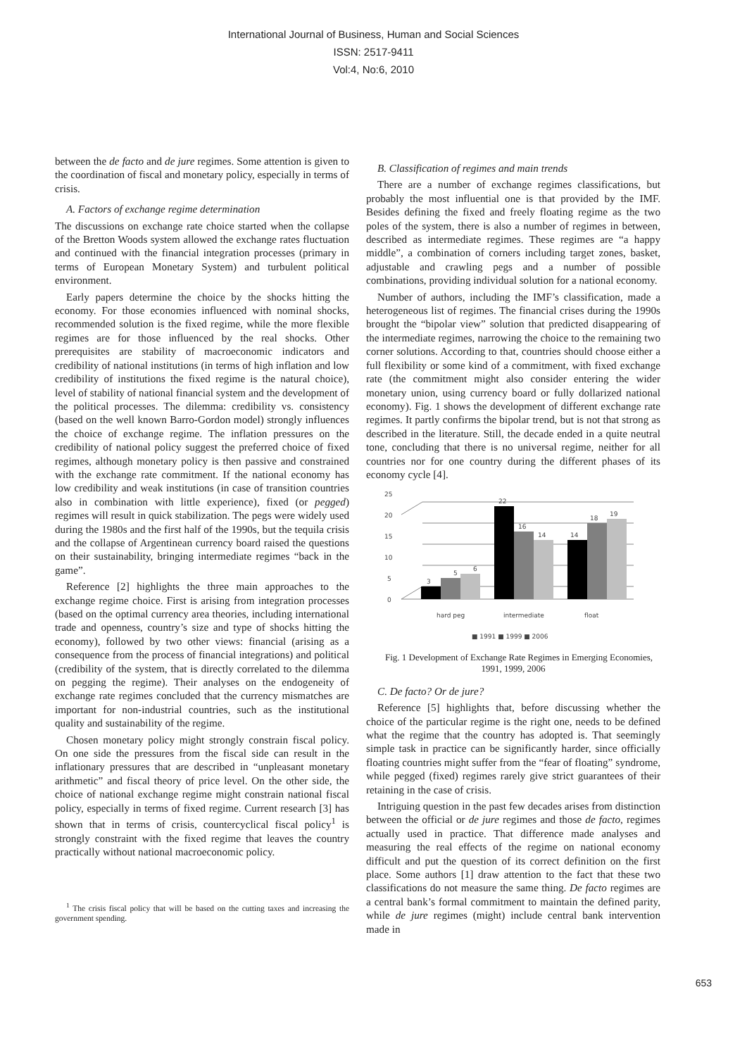International Journal of Business, Human and Social Sciences
ISSN: 2517-9411
Vol:4, No:6, 2010
between the de facto and de jure regimes. Some attention is given to the coordination of fiscal and monetary policy, especially in terms of crisis.
A. Factors of exchange regime determination
The discussions on exchange rate choice started when the collapse of the Bretton Woods system allowed the exchange rates fluctuation and continued with the financial integration processes (primary in terms of European Monetary System) and turbulent political environment.
Early papers determine the choice by the shocks hitting the economy. For those economies influenced with nominal shocks, recommended solution is the fixed regime, while the more flexible regimes are for those influenced by the real shocks. Other prerequisites are stability of macroeconomic indicators and credibility of national institutions (in terms of high inflation and low credibility of institutions the fixed regime is the natural choice), level of stability of national financial system and the development of the political processes. The dilemma: credibility vs. consistency (based on the well known Barro-Gordon model) strongly influences the choice of exchange regime. The inflation pressures on the credibility of national policy suggest the preferred choice of fixed regimes, although monetary policy is then passive and constrained with the exchange rate commitment. If the national economy has low credibility and weak institutions (in case of transition countries also in combination with little experience), fixed (or pegged) regimes will result in quick stabilization. The pegs were widely used during the 1980s and the first half of the 1990s, but the tequila crisis and the collapse of Argentinean currency board raised the questions on their sustainability, bringing intermediate regimes “back in the game”.
Reference [2] highlights the three main approaches to the exchange regime choice. First is arising from integration processes (based on the optimal currency area theories, including international trade and openness, country’s size and type of shocks hitting the economy), followed by two other views: financial (arising as a consequence from the process of financial integrations) and political (credibility of the system, that is directly correlated to the dilemma on pegging the regime). Their analyses on the endogeneity of exchange rate regimes concluded that the currency mismatches are important for non-industrial countries, such as the institutional quality and sustainability of the regime.
Chosen monetary policy might strongly constrain fiscal policy. On one side the pressures from the fiscal side can result in the inflationary pressures that are described in “unpleasant monetary arithmetic” and fiscal theory of price level. On the other side, the choice of national exchange regime might constrain national fiscal policy, especially in terms of fixed regime. Current research [3] has shown that in terms of crisis, countercyclical fiscal policy<sup>1</sup> is strongly constraint with the fixed regime that leaves the country practically without national macroeconomic policy.
<sup>1</sup> The crisis fiscal policy that will be based on the cutting taxes and increasing the government spending.
B. Classification of regimes and main trends
There are a number of exchange regimes classifications, but probably the most influential one is that provided by the IMF. Besides defining the fixed and freely floating regime as the two poles of the system, there is also a number of regimes in between, described as intermediate regimes. These regimes are “a happy middle”, a combination of corners including target zones, basket, adjustable and crawling pegs and a number of possible combinations, providing individual solution for a national economy.
Number of authors, including the IMF’s classification, made a heterogeneous list of regimes. The financial crises during the 1990s brought the “bipolar view” solution that predicted disappearing of the intermediate regimes, narrowing the choice to the remaining two corner solutions. According to that, countries should choose either a full flexibility or some kind of a commitment, with fixed exchange rate (the commitment might also consider entering the wider monetary union, using currency board or fully dollarized national economy). Fig. 1 shows the development of different exchange rate regimes. It partly confirms the bipolar trend, but is not that strong as described in the literature. Still, the decade ended in a quite neutral tone, concluding that there is no universal regime, neither for all countries nor for one country during the different phases of its economy cycle [4].
0
5
10
15
20
25
3
5
6
22
16
14
14
18
19
hard peg
intermediate
float
■ 1991 ■ 1999 ■ 2006
Fig. 1 Development of Exchange Rate Regimes in Emerging Economies, 1991, 1999, 2006
C. De facto? Or de jure?
Reference [5] highlights that, before discussing whether the choice of the particular regime is the right one, needs to be defined what the regime that the country has adopted is. That seemingly simple task in practice can be significantly harder, since officially floating countries might suffer from the “fear of floating” syndrome, while pegged (fixed) regimes rarely give strict guarantees of their retaining in the case of crisis.
Intriguing question in the past few decades arises from distinction between the official or de jure regimes and those de facto, regimes actually used in practice. That difference made analyses and measuring the real effects of the regime on national economy difficult and put the question of its correct definition on the first place. Some authors [1] draw attention to the fact that these two classifications do not measure the same thing. De facto regimes are a central bank’s formal commitment to maintain the defined parity, while de jure regimes (might) include central bank intervention made in
653